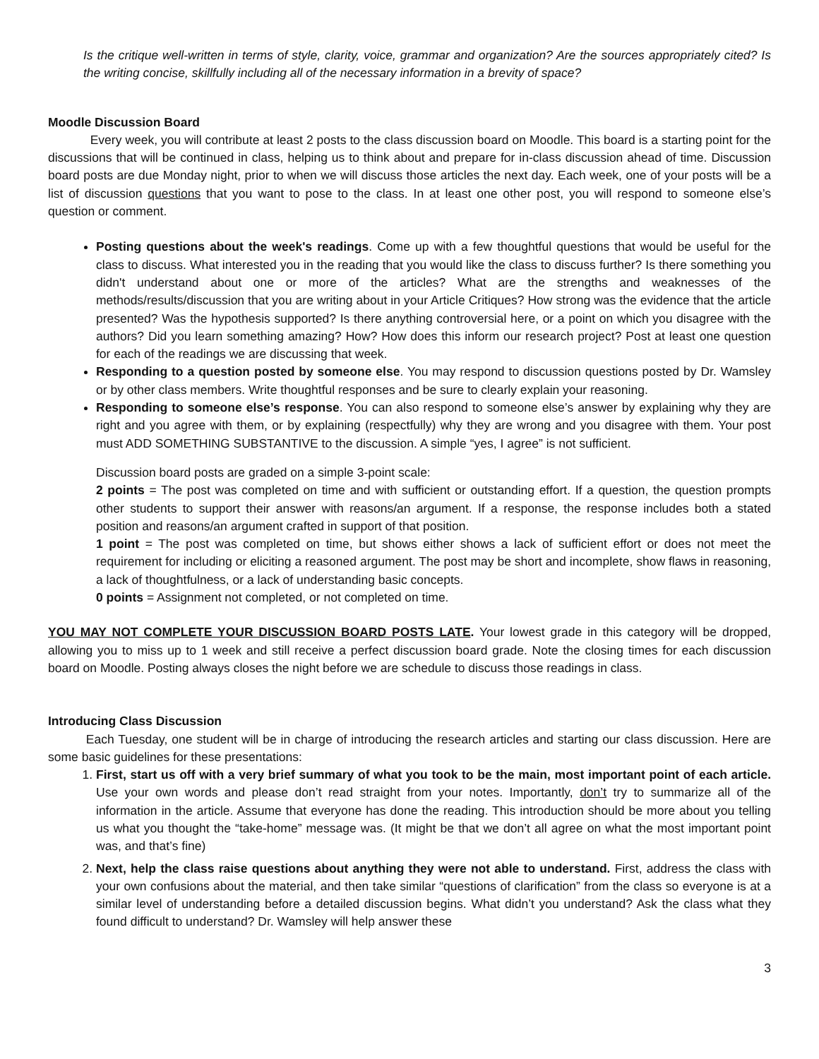Is the critique well-written in terms of style, clarity, voice, grammar and organization? Are the sources appropriately cited? Is the writing concise, skillfully including all of the necessary information in a brevity of space?
Moodle Discussion Board
Every week, you will contribute at least 2 posts to the class discussion board on Moodle. This board is a starting point for the discussions that will be continued in class, helping us to think about and prepare for in-class discussion ahead of time. Discussion board posts are due Monday night, prior to when we will discuss those articles the next day. Each week, one of your posts will be a list of discussion questions that you want to pose to the class. In at least one other post, you will respond to someone else’s question or comment.
Posting questions about the week's readings. Come up with a few thoughtful questions that would be useful for the class to discuss. What interested you in the reading that you would like the class to discuss further? Is there something you didn't understand about one or more of the articles? What are the strengths and weaknesses of the methods/results/discussion that you are writing about in your Article Critiques? How strong was the evidence that the article presented? Was the hypothesis supported? Is there anything controversial here, or a point on which you disagree with the authors? Did you learn something amazing? How? How does this inform our research project? Post at least one question for each of the readings we are discussing that week.
Responding to a question posted by someone else. You may respond to discussion questions posted by Dr. Wamsley or by other class members. Write thoughtful responses and be sure to clearly explain your reasoning.
Responding to someone else’s response. You can also respond to someone else’s answer by explaining why they are right and you agree with them, or by explaining (respectfully) why they are wrong and you disagree with them. Your post must ADD SOMETHING SUBSTANTIVE to the discussion. A simple “yes, I agree” is not sufficient.
Discussion board posts are graded on a simple 3-point scale:
2 points = The post was completed on time and with sufficient or outstanding effort. If a question, the question prompts other students to support their answer with reasons/an argument. If a response, the response includes both a stated position and reasons/an argument crafted in support of that position.
1 point = The post was completed on time, but shows either shows a lack of sufficient effort or does not meet the requirement for including or eliciting a reasoned argument. The post may be short and incomplete, show flaws in reasoning, a lack of thoughtfulness, or a lack of understanding basic concepts.
0 points = Assignment not completed, or not completed on time.
YOU MAY NOT COMPLETE YOUR DISCUSSION BOARD POSTS LATE. Your lowest grade in this category will be dropped, allowing you to miss up to 1 week and still receive a perfect discussion board grade. Note the closing times for each discussion board on Moodle. Posting always closes the night before we are schedule to discuss those readings in class.
Introducing Class Discussion
Each Tuesday, one student will be in charge of introducing the research articles and starting our class discussion. Here are some basic guidelines for these presentations:
1. First, start us off with a very brief summary of what you took to be the main, most important point of each article. Use your own words and please don’t read straight from your notes. Importantly, don’t try to summarize all of the information in the article. Assume that everyone has done the reading. This introduction should be more about you telling us what you thought the “take-home” message was. (It might be that we don’t all agree on what the most important point was, and that’s fine)
2. Next, help the class raise questions about anything they were not able to understand. First, address the class with your own confusions about the material, and then take similar “questions of clarification” from the class so everyone is at a similar level of understanding before a detailed discussion begins. What didn’t you understand? Ask the class what they found difficult to understand? Dr. Wamsley will help answer these
3